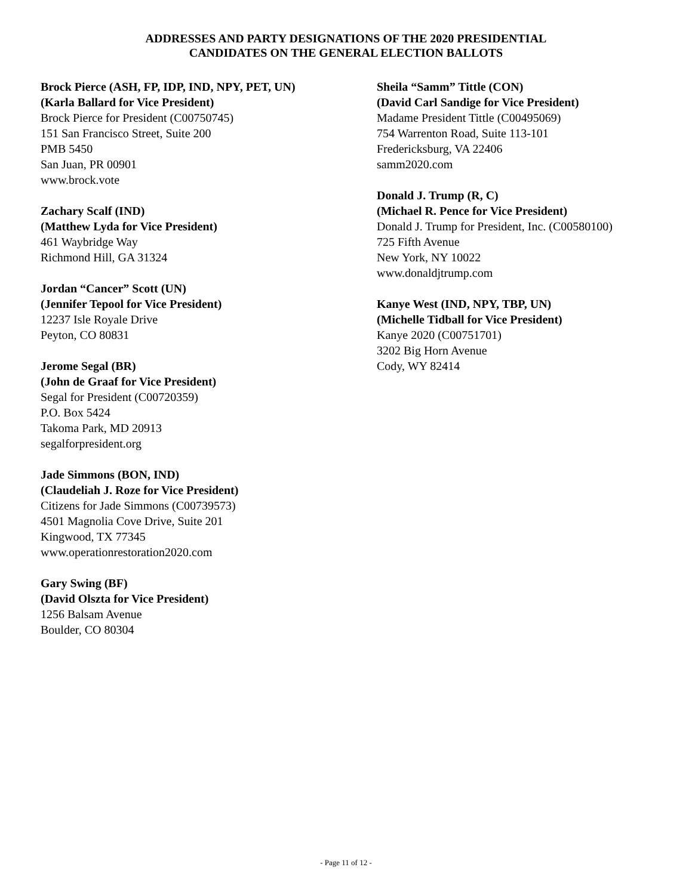ADDRESSES AND PARTY DESIGNATIONS OF THE 2020 PRESIDENTIAL
CANDIDATES ON THE GENERAL ELECTION BALLOTS
Brock Pierce (ASH, FP, IDP, IND, NPY, PET, UN)
(Karla Ballard for Vice President)
Brock Pierce for President (C00750745)
151 San Francisco Street, Suite 200
PMB 5450
San Juan, PR 00901
www.brock.vote
Zachary Scalf (IND)
(Matthew Lyda for Vice President)
461 Waybridge Way
Richmond Hill, GA 31324
Jordan “Cancer” Scott (UN)
(Jennifer Tepool for Vice President)
12237 Isle Royale Drive
Peyton, CO 80831
Jerome Segal (BR)
(John de Graaf for Vice President)
Segal for President (C00720359)
P.O. Box 5424
Takoma Park, MD 20913
segalforpresident.org
Jade Simmons (BON, IND)
(Claudeliah J. Roze for Vice President)
Citizens for Jade Simmons (C00739573)
4501 Magnolia Cove Drive, Suite 201
Kingwood, TX 77345
www.operationrestoration2020.com
Gary Swing (BF)
(David Olszta for Vice President)
1256 Balsam Avenue
Boulder, CO 80304
Sheila “Samm” Tittle (CON)
(David Carl Sandige for Vice President)
Madame President Tittle (C00495069)
754 Warrenton Road, Suite 113-101
Fredericksburg, VA 22406
samm2020.com
Donald J. Trump (R, C)
(Michael R. Pence for Vice President)
Donald J. Trump for President, Inc. (C00580100)
725 Fifth Avenue
New York, NY 10022
www.donaldjtrump.com
Kanye West (IND, NPY, TBP, UN)
(Michelle Tidball for Vice President)
Kanye 2020 (C00751701)
3202 Big Horn Avenue
Cody, WY 82414
- Page 11 of 12 -